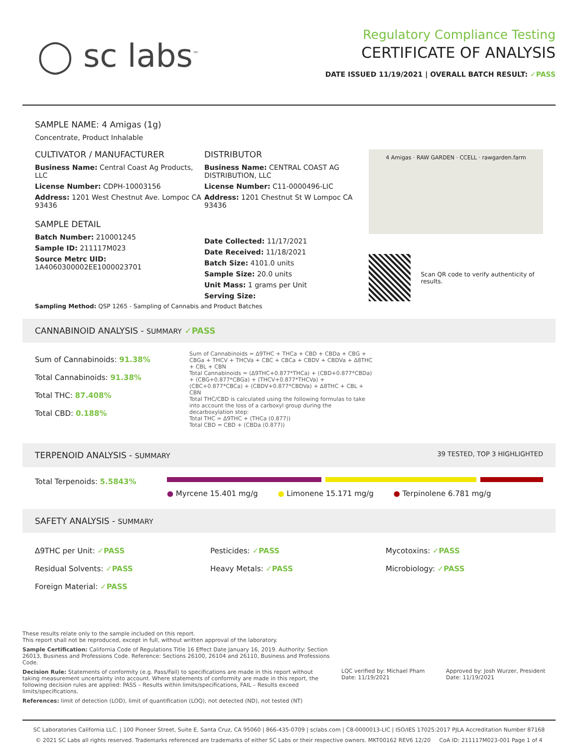◯ sc labs<sup>™</sup>
Regulatory Compliance Testing
CERTIFICATE OF ANALYSIS
DATE ISSUED 11/19/2021 | OVERALL BATCH RESULT: ✓PASS
SAMPLE NAME: 4 Amigas (1g)
Concentrate, Product Inhalable
CULTIVATOR / MANUFACTURER
Business Name: Central Coast Ag Products, LLC
License Number: CDPH-10003156
Address: 1201 West Chestnut Ave. Lompoc CA 93436
SAMPLE DETAIL
Batch Number: 210001245
Sample ID: 211117M023
Source Metrc UID:
1A4060300002EE1000023701
DISTRIBUTOR
Business Name: CENTRAL COAST AG DISTRIBUTION, LLC
License Number: C11-0000496-LIC
Address: 1201 Chestnut St W Lompoc CA 93436
Date Collected: 11/17/2021
Date Received: 11/18/2021
Batch Size: 4101.0 units
Sample Size: 20.0 units
Unit Mass: 1 grams per Unit
Serving Size:
4 Amigas · RAW GARDEN · CCELL · rawgarden.farm
Scan QR code to verify authenticity of results.
Sampling Method: QSP 1265 - Sampling of Cannabis and Product Batches
CANNABINOID ANALYSIS - SUMMARY ✓PASS
Sum of Cannabinoids: 91.38%
Total Cannabinoids: 91.38%
Total THC: 87.408%
Total CBD: 0.188%
Sum of Cannabinoids = Δ9THC + THCa + CBD + CBDa + CBG + CBGa + THCV + THCVa + CBC + CBCa + CBDV + CBDVa + Δ8THC + CBL + CBN
Total Cannabinoids = (Δ9THC+0.877*THCa) + (CBD+0.877*CBDa) + (CBG+0.877*CBGa) + (THCV+0.877*THCVa) + (CBC+0.877*CBCa) + (CBDV+0.877*CBDVa) + Δ8THC + CBL + CBN
Total THC/CBD is calculated using the following formulas to take into account the loss of a carboxyl group during the decarboxylation step:
Total THC = Δ9THC + (THCa (0.877))
Total CBD = CBD + (CBDa (0.877))
TERPENOID ANALYSIS - SUMMARY 39 TESTED, TOP 3 HIGHLIGHTED
Total Terpenoids: 5.5843%
● Myrcene 15.401 mg/g ● Limonene 15.171 mg/g ● Terpinolene 6.781 mg/g
SAFETY ANALYSIS - SUMMARY
Δ9THC per Unit: ✓PASS
Residual Solvents: ✓PASS
Foreign Material: ✓PASS
Pesticides: ✓PASS
Heavy Metals: ✓PASS
Mycotoxins: ✓PASS
Microbiology: ✓PASS
These results relate only to the sample included on this report.
This report shall not be reproduced, except in full, without written approval of the laboratory.
Sample Certification: California Code of Regulations Title 16 Effect Date January 16, 2019. Authority: Section 26013, Business and Professions Code. Reference: Sections 26100, 26104 and 26110, Business and Professions Code.
Decision Rule: Statements of conformity (e.g. Pass/Fail) to specifications are made in this report without taking measurement uncertainty into account. Where statements of conformity are made in this report, the following decision rules are applied: PASS – Results within limits/specifications, FAIL – Results exceed limits/specifications.
References: limit of detection (LOD), limit of quantification (LOQ), not detected (ND), not tested (NT)
LQC verified by: Michael Pham
Date: 11/19/2021
Approved by: Josh Wurzer, President
Date: 11/19/2021
SC Laboratories California LLC. | 100 Pioneer Street, Suite E, Santa Cruz, CA 95060 | 866-435-0709 | sclabs.com | C8-0000013-LIC | ISO/IES 17025:2017 PJLA Accreditation Number 87168
© 2021 SC Labs all rights reserved. Trademarks referenced are trademarks of either SC Labs or their respective owners. MKT00162 REV6 12/20 CoA ID: 211117M023-001 Page 1 of 4